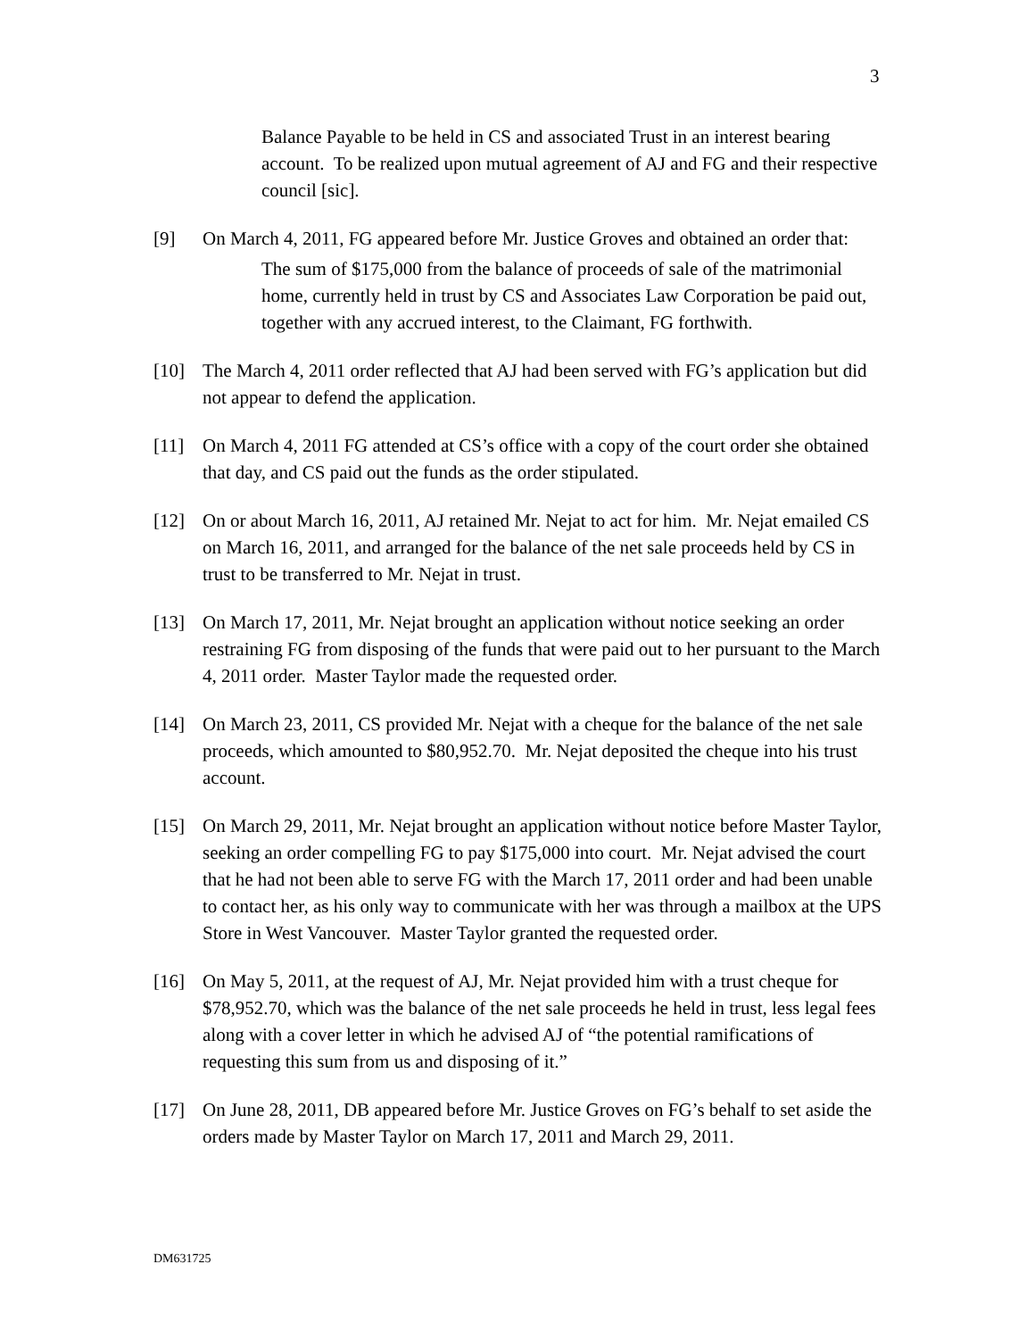3
Balance Payable to be held in CS and associated Trust in an interest bearing account. To be realized upon mutual agreement of AJ and FG and their respective council [sic].
[9] On March 4, 2011, FG appeared before Mr. Justice Groves and obtained an order that:
The sum of $175,000 from the balance of proceeds of sale of the matrimonial home, currently held in trust by CS and Associates Law Corporation be paid out, together with any accrued interest, to the Claimant, FG forthwith.
[10] The March 4, 2011 order reflected that AJ had been served with FG’s application but did not appear to defend the application.
[11] On March 4, 2011 FG attended at CS’s office with a copy of the court order she obtained that day, and CS paid out the funds as the order stipulated.
[12] On or about March 16, 2011, AJ retained Mr. Nejat to act for him. Mr. Nejat emailed CS on March 16, 2011, and arranged for the balance of the net sale proceeds held by CS in trust to be transferred to Mr. Nejat in trust.
[13] On March 17, 2011, Mr. Nejat brought an application without notice seeking an order restraining FG from disposing of the funds that were paid out to her pursuant to the March 4, 2011 order. Master Taylor made the requested order.
[14] On March 23, 2011, CS provided Mr. Nejat with a cheque for the balance of the net sale proceeds, which amounted to $80,952.70. Mr. Nejat deposited the cheque into his trust account.
[15] On March 29, 2011, Mr. Nejat brought an application without notice before Master Taylor, seeking an order compelling FG to pay $175,000 into court. Mr. Nejat advised the court that he had not been able to serve FG with the March 17, 2011 order and had been unable to contact her, as his only way to communicate with her was through a mailbox at the UPS Store in West Vancouver. Master Taylor granted the requested order.
[16] On May 5, 2011, at the request of AJ, Mr. Nejat provided him with a trust cheque for $78,952.70, which was the balance of the net sale proceeds he held in trust, less legal fees along with a cover letter in which he advised AJ of “the potential ramifications of requesting this sum from us and disposing of it.”
[17] On June 28, 2011, DB appeared before Mr. Justice Groves on FG’s behalf to set aside the orders made by Master Taylor on March 17, 2011 and March 29, 2011.
DM631725